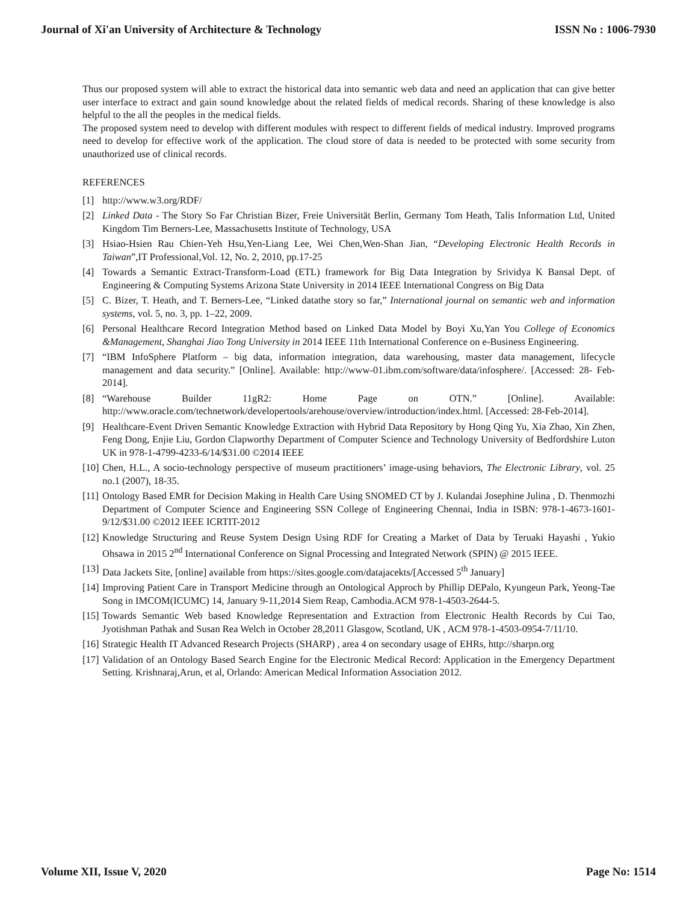Journal of Xi'an University of Architecture & Technology ISSN No : 1006-7930
Thus our proposed system will able to extract the historical data into semantic web data and need an application that can give better user interface to extract and gain sound knowledge about the related fields of medical records. Sharing of these knowledge is also helpful to the all the peoples in the medical fields.
The proposed system need to develop with different modules with respect to different fields of medical industry. Improved programs need to develop for effective work of the application. The cloud store of data is needed to be protected with some security from unauthorized use of clinical records.
REFERENCES
[1] http://www.w3.org/RDF/
[2] Linked Data - The Story So Far Christian Bizer, Freie Universität Berlin, Germany Tom Heath, Talis Information Ltd, United Kingdom Tim Berners-Lee, Massachusetts Institute of Technology, USA
[3] Hsiao-Hsien Rau Chien-Yeh Hsu,Yen-Liang Lee, Wei Chen,Wen-Shan Jian, “Developing Electronic Health Records in Taiwan”,IT Professional,Vol. 12, No. 2, 2010, pp.17-25
[4] Towards a Semantic Extract-Transform-Load (ETL) framework for Big Data Integration by Srividya K Bansal Dept. of Engineering & Computing Systems Arizona State University in 2014 IEEE International Congress on Big Data
[5] C. Bizer, T. Heath, and T. Berners-Lee, “Linked datathe story so far,” International journal on semantic web and information systems, vol. 5, no. 3, pp. 1–22, 2009.
[6] Personal Healthcare Record Integration Method based on Linked Data Model by Boyi Xu,Yan You College of Economics &Management, Shanghai Jiao Tong University in 2014 IEEE 11th International Conference on e-Business Engineering.
[7] “IBM InfoSphere Platform – big data, information integration, data warehousing, master data management, lifecycle management and data security.” [Online]. Available: http://www-01.ibm.com/software/data/infosphere/. [Accessed: 28- Feb-2014].
[8] “Warehouse Builder 11gR2: Home Page on OTN.” [Online]. Available: http://www.oracle.com/technetwork/developertools/arehouse/overview/introduction/index.html. [Accessed: 28-Feb-2014].
[9] Healthcare-Event Driven Semantic Knowledge Extraction with Hybrid Data Repository by Hong Qing Yu, Xia Zhao, Xin Zhen, Feng Dong, Enjie Liu, Gordon Clapworthy Department of Computer Science and Technology University of Bedfordshire Luton UK in 978-1-4799-4233-6/14/$31.00 ©2014 IEEE
[10] Chen, H.L., A socio-technology perspective of museum practitioners’ image-using behaviors, The Electronic Library, vol. 25 no.1 (2007), 18-35.
[11] Ontology Based EMR for Decision Making in Health Care Using SNOMED CT by J. Kulandai Josephine Julina , D. Thenmozhi Department of Computer Science and Engineering SSN College of Engineering Chennai, India in ISBN: 978-1-4673-1601-9/12/$31.00 ©2012 IEEE ICRTIT-2012
[12] Knowledge Structuring and Reuse System Design Using RDF for Creating a Market of Data by Teruaki Hayashi , Yukio Ohsawa in 2015 2<sup>nd</sup> International Conference on Signal Processing and Integrated Network (SPIN) @ 2015 IEEE.
[13] Data Jackets Site, [online] available from https://sites.google.com/datajacekts/[Accessed 5<sup>th</sup> January]
[14] Improving Patient Care in Transport Medicine through an Ontological Approch by Phillip DEPalo, Kyungeun Park, Yeong-Tae Song in IMCOM(ICUMC) 14, January 9-11,2014 Siem Reap, Cambodia.ACM 978-1-4503-2644-5.
[15] Towards Semantic Web based Knowledge Representation and Extraction from Electronic Health Records by Cui Tao, Jyotishman Pathak and Susan Rea Welch in October 28,2011 Glasgow, Scotland, UK , ACM 978-1-4503-0954-7/11/10.
[16] Strategic Health IT Advanced Research Projects (SHARP) , area 4 on secondary usage of EHRs, http://sharpn.org
[17] Validation of an Ontology Based Search Engine for the Electronic Medical Record: Application in the Emergency Department Setting. Krishnaraj,Arun, et al, Orlando: American Medical Information Association 2012.
Volume XII, Issue V, 2020 Page No: 1514